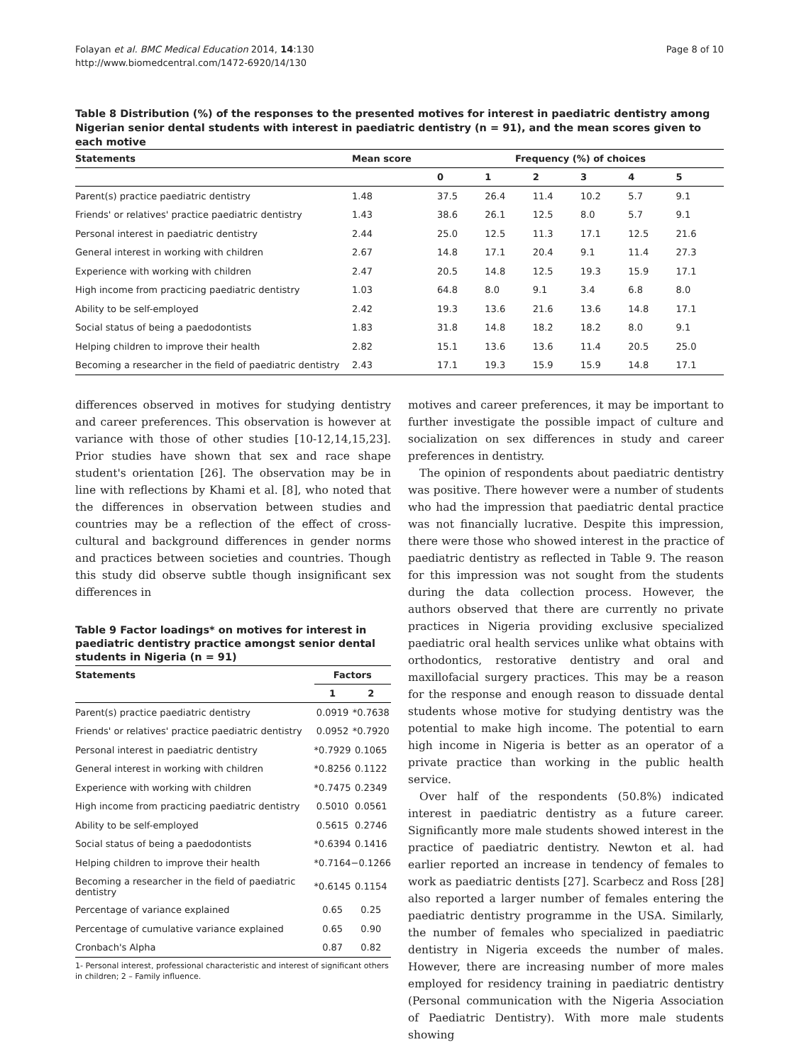Folayan et al. BMC Medical Education 2014, 14:130
http://www.biomedcentral.com/1472-6920/14/130
Page 8 of 10
Table 8 Distribution (%) of the responses to the presented motives for interest in paediatric dentistry among Nigerian senior dental students with interest in paediatric dentistry (n = 91), and the mean scores given to each motive
| Statements | Mean score | Frequency (%) of choices | | | | | |
| --- | --- | --- | --- | --- | --- | --- | --- |
| | | 0 | 1 | 2 | 3 | 4 | 5 |
| Parent(s) practice paediatric dentistry | 1.48 | 37.5 | 26.4 | 11.4 | 10.2 | 5.7 | 9.1 |
| Friends' or relatives' practice paediatric dentistry | 1.43 | 38.6 | 26.1 | 12.5 | 8.0 | 5.7 | 9.1 |
| Personal interest in paediatric dentistry | 2.44 | 25.0 | 12.5 | 11.3 | 17.1 | 12.5 | 21.6 |
| General interest in working with children | 2.67 | 14.8 | 17.1 | 20.4 | 9.1 | 11.4 | 27.3 |
| Experience with working with children | 2.47 | 20.5 | 14.8 | 12.5 | 19.3 | 15.9 | 17.1 |
| High income from practicing paediatric dentistry | 1.03 | 64.8 | 8.0 | 9.1 | 3.4 | 6.8 | 8.0 |
| Ability to be self-employed | 2.42 | 19.3 | 13.6 | 21.6 | 13.6 | 14.8 | 17.1 |
| Social status of being a paedodontists | 1.83 | 31.8 | 14.8 | 18.2 | 18.2 | 8.0 | 9.1 |
| Helping children to improve their health | 2.82 | 15.1 | 13.6 | 13.6 | 11.4 | 20.5 | 25.0 |
| Becoming a researcher in the field of paediatric dentistry | 2.43 | 17.1 | 19.3 | 15.9 | 15.9 | 14.8 | 17.1 |
differences observed in motives for studying dentistry and career preferences. This observation is however at variance with those of other studies [10-12,14,15,23]. Prior studies have shown that sex and race shape student's orientation [26]. The observation may be in line with reflections by Khami et al. [8], who noted that the differences in observation between studies and countries may be a reflection of the effect of cross-cultural and background differences in gender norms and practices between societies and countries. Though this study did observe subtle though insignificant sex differences in
Table 9 Factor loadings* on motives for interest in paediatric dentistry practice amongst senior dental students in Nigeria (n = 91)
| Statements | Factors | |
| --- | --- | --- |
| | 1 | 2 |
| Parent(s) practice paediatric dentistry | 0.0919 | *0.7638 |
| Friends' or relatives' practice paediatric dentistry | 0.0952 | *0.7920 |
| Personal interest in paediatric dentistry | *0.7929 | 0.1065 |
| General interest in working with children | *0.8256 | 0.1122 |
| Experience with working with children | *0.7475 | 0.2349 |
| High income from practicing paediatric dentistry | 0.5010 | 0.0561 |
| Ability to be self-employed | 0.5615 | 0.2746 |
| Social status of being a paedodontists | *0.6394 | 0.1416 |
| Helping children to improve their health | *0.7164 | −0.1266 |
| Becoming a researcher in the field of paediatric dentistry | *0.6145 | 0.1154 |
| Percentage of variance explained | 0.65 | 0.25 |
| Percentage of cumulative variance explained | 0.65 | 0.90 |
| Cronbach's Alpha | 0.87 | 0.82 |
1- Personal interest, professional characteristic and interest of significant others in children; 2 – Family influence.
motives and career preferences, it may be important to further investigate the possible impact of culture and socialization on sex differences in study and career preferences in dentistry.
The opinion of respondents about paediatric dentistry was positive. There however were a number of students who had the impression that paediatric dental practice was not financially lucrative. Despite this impression, there were those who showed interest in the practice of paediatric dentistry as reflected in Table 9. The reason for this impression was not sought from the students during the data collection process. However, the authors observed that there are currently no private practices in Nigeria providing exclusive specialized paediatric oral health services unlike what obtains with orthodontics, restorative dentistry and oral and maxillofacial surgery practices. This may be a reason for the response and enough reason to dissuade dental students whose motive for studying dentistry was the potential to make high income. The potential to earn high income in Nigeria is better as an operator of a private practice than working in the public health service.
Over half of the respondents (50.8%) indicated interest in paediatric dentistry as a future career. Significantly more male students showed interest in the practice of paediatric dentistry. Newton et al. had earlier reported an increase in tendency of females to work as paediatric dentists [27]. Scarbecz and Ross [28] also reported a larger number of females entering the paediatric dentistry programme in the USA. Similarly, the number of females who specialized in paediatric dentistry in Nigeria exceeds the number of males. However, there are increasing number of more males employed for residency training in paediatric dentistry (Personal communication with the Nigeria Association of Paediatric Dentistry). With more male students showing